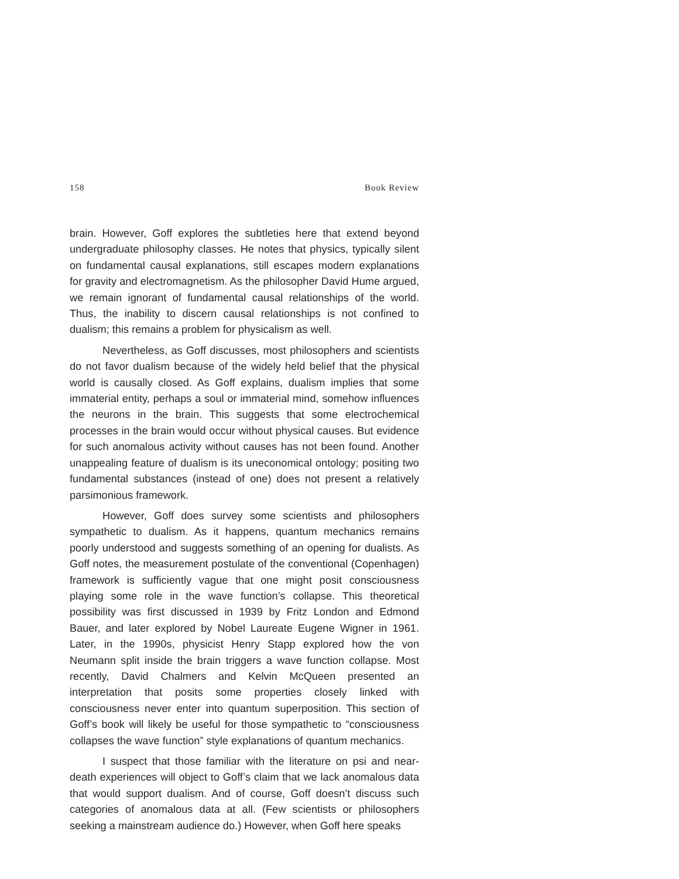158 Book Review
brain. However, Goff explores the subtleties here that extend beyond undergraduate philosophy classes. He notes that physics, typically silent on fundamental causal explanations, still escapes modern explanations for gravity and electromagnetism. As the philosopher David Hume argued, we remain ignorant of fundamental causal relationships of the world. Thus, the inability to discern causal relationships is not confined to dualism; this remains a problem for physicalism as well.
Nevertheless, as Goff discusses, most philosophers and scientists do not favor dualism because of the widely held belief that the physical world is causally closed. As Goff explains, dualism implies that some immaterial entity, perhaps a soul or immaterial mind, somehow influences the neurons in the brain. This suggests that some electrochemical processes in the brain would occur without physical causes. But evidence for such anomalous activity without causes has not been found. Another unappealing feature of dualism is its uneconomical ontology; positing two fundamental substances (instead of one) does not present a relatively parsimonious framework.
However, Goff does survey some scientists and philosophers sympathetic to dualism. As it happens, quantum mechanics remains poorly understood and suggests something of an opening for dualists. As Goff notes, the measurement postulate of the conventional (Copenhagen) framework is sufficiently vague that one might posit consciousness playing some role in the wave function’s collapse. This theoretical possibility was first discussed in 1939 by Fritz London and Edmond Bauer, and later explored by Nobel Laureate Eugene Wigner in 1961. Later, in the 1990s, physicist Henry Stapp explored how the von Neumann split inside the brain triggers a wave function collapse. Most recently, David Chalmers and Kelvin McQueen presented an interpretation that posits some properties closely linked with consciousness never enter into quantum superposition. This section of Goff’s book will likely be useful for those sympathetic to “consciousness collapses the wave function” style explanations of quantum mechanics.
I suspect that those familiar with the literature on psi and near-death experiences will object to Goff’s claim that we lack anomalous data that would support dualism. And of course, Goff doesn’t discuss such categories of anomalous data at all. (Few scientists or philosophers seeking a mainstream audience do.) However, when Goff here speaks